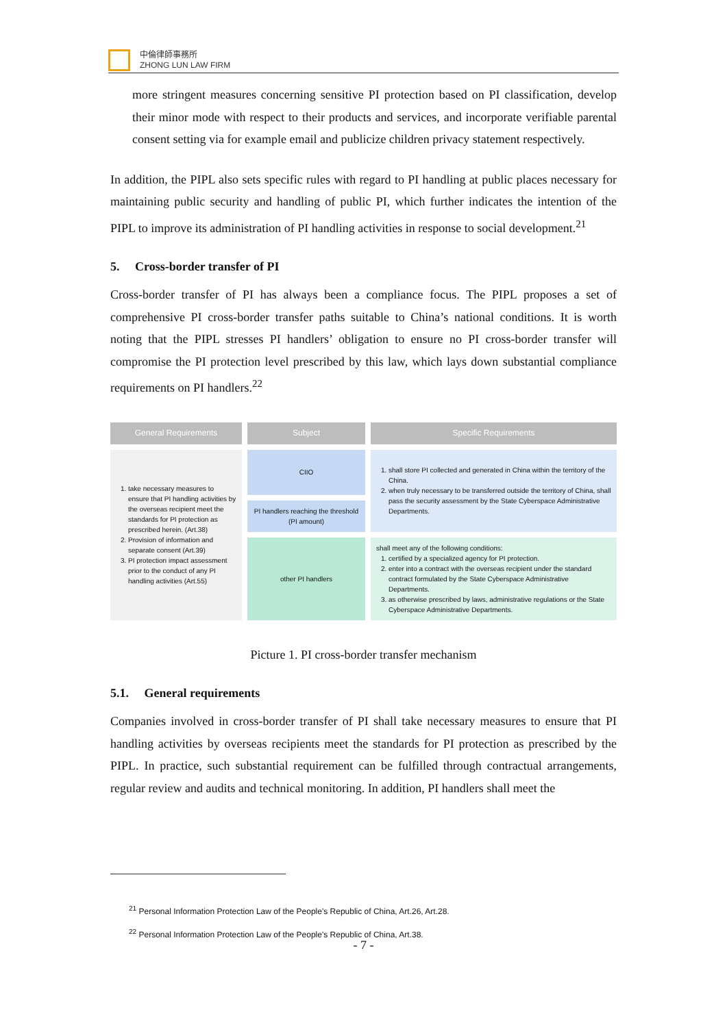中倫律師事務所
ZHONG LUN LAW FIRM
more stringent measures concerning sensitive PI protection based on PI classification, develop their minor mode with respect to their products and services, and incorporate verifiable parental consent setting via for example email and publicize children privacy statement respectively.
In addition, the PIPL also sets specific rules with regard to PI handling at public places necessary for maintaining public security and handling of public PI, which further indicates the intention of the PIPL to improve its administration of PI handling activities in response to social development.<sup>21</sup>
5. Cross-border transfer of PI
Cross-border transfer of PI has always been a compliance focus. The PIPL proposes a set of comprehensive PI cross-border transfer paths suitable to China’s national conditions. It is worth noting that the PIPL stresses PI handlers’ obligation to ensure no PI cross-border transfer will compromise the PI protection level prescribed by this law, which lays down substantial compliance requirements on PI handlers.<sup>22</sup>
| General Requirements | Subject | Specific Requirements |
| --- | --- | --- |
| 1. take necessary measures to ensure that PI handling activities by the overseas recipient meet the standards for PI protection as prescribed herein. (Art.38) 2. Provision of information and separate consent (Art.39) 3. PI protection impact assessment prior to the conduct of any PI handling activities (Art.55) | CIIO | 1. shall store PI collected and generated in China within the territory of the China. 2. when truly necessary to be transferred outside the territory of China, shall pass the security assessment by the State Cyberspace Administrative Departments. |
| | PI handlers reaching the threshold (PI amount) | |
| | other PI handlers | shall meet any of the following conditions: 1. certified by a specialized agency for PI protection. 2. enter into a contract with the overseas recipient under the standard contract formulated by the State Cyberspace Administrative Departments. 3. as otherwise prescribed by laws, administrative regulations or the State Cyberspace Administrative Departments. |
Picture 1. PI cross-border transfer mechanism
5.1. General requirements
Companies involved in cross-border transfer of PI shall take necessary measures to ensure that PI handling activities by overseas recipients meet the standards for PI protection as prescribed by the PIPL. In practice, such substantial requirement can be fulfilled through contractual arrangements, regular review and audits and technical monitoring. In addition, PI handlers shall meet the
<sup>21</sup> Personal Information Protection Law of the People's Republic of China, Art.26, Art.28.
<sup>22</sup> Personal Information Protection Law of the People's Republic of China, Art.38.
- 7 -